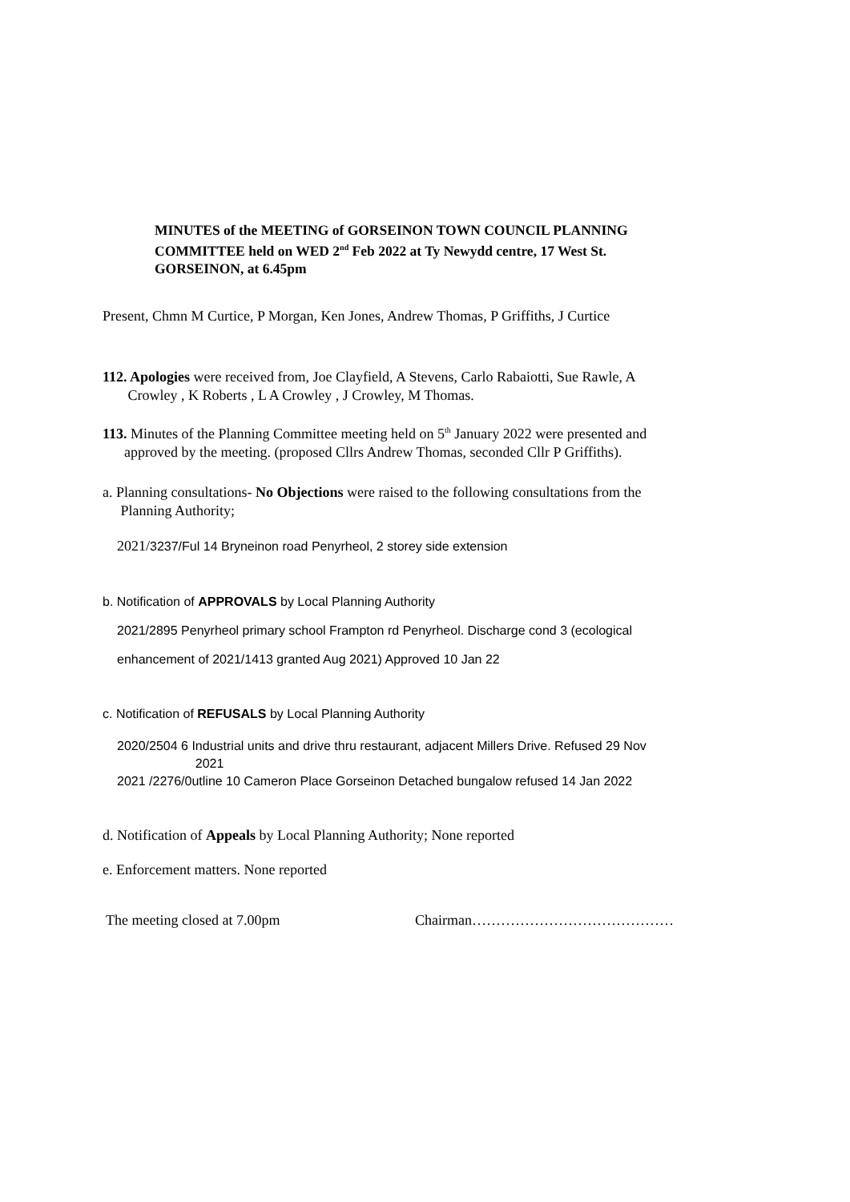MINUTES of the MEETING of GORSEINON TOWN COUNCIL PLANNING
COMMITTEE held on WED 2<sup>nd</sup> Feb 2022 at Ty Newydd centre, 17 West St.
GORSEINON, at 6.45pm
Present, Chmn M Curtice, P Morgan, Ken Jones, Andrew Thomas, P Griffiths, J Curtice
112. Apologies were received from, Joe Clayfield, A Stevens, Carlo Rabaiotti, Sue Rawle, A
Crowley , K Roberts , L A Crowley , J Crowley, M Thomas.
113. Minutes of the Planning Committee meeting held on 5<sup>th</sup> January 2022 were presented and
approved by the meeting. (proposed Cllrs Andrew Thomas, seconded Cllr P Griffiths).
a. Planning consultations- No Objections were raised to the following consultations from the
Planning Authority;
2021/3237/Ful 14 Bryneinon road Penyrheol, 2 storey side extension
b. Notification of APPROVALS by Local Planning Authority
2021/2895 Penyrheol primary school Frampton rd Penyrheol. Discharge cond 3 (ecological
enhancement of 2021/1413 granted Aug 2021) Approved 10 Jan 22
c. Notification of REFUSALS by Local Planning Authority
2020/2504 6 Industrial units and drive thru restaurant, adjacent Millers Drive. Refused 29 Nov
2021
2021 /2276/0utline 10 Cameron Place Gorseinon Detached bungalow refused 14 Jan 2022
d. Notification of Appeals by Local Planning Authority; None reported
e. Enforcement matters. None reported
The meeting closed at 7.00pm Chairman……………………………………